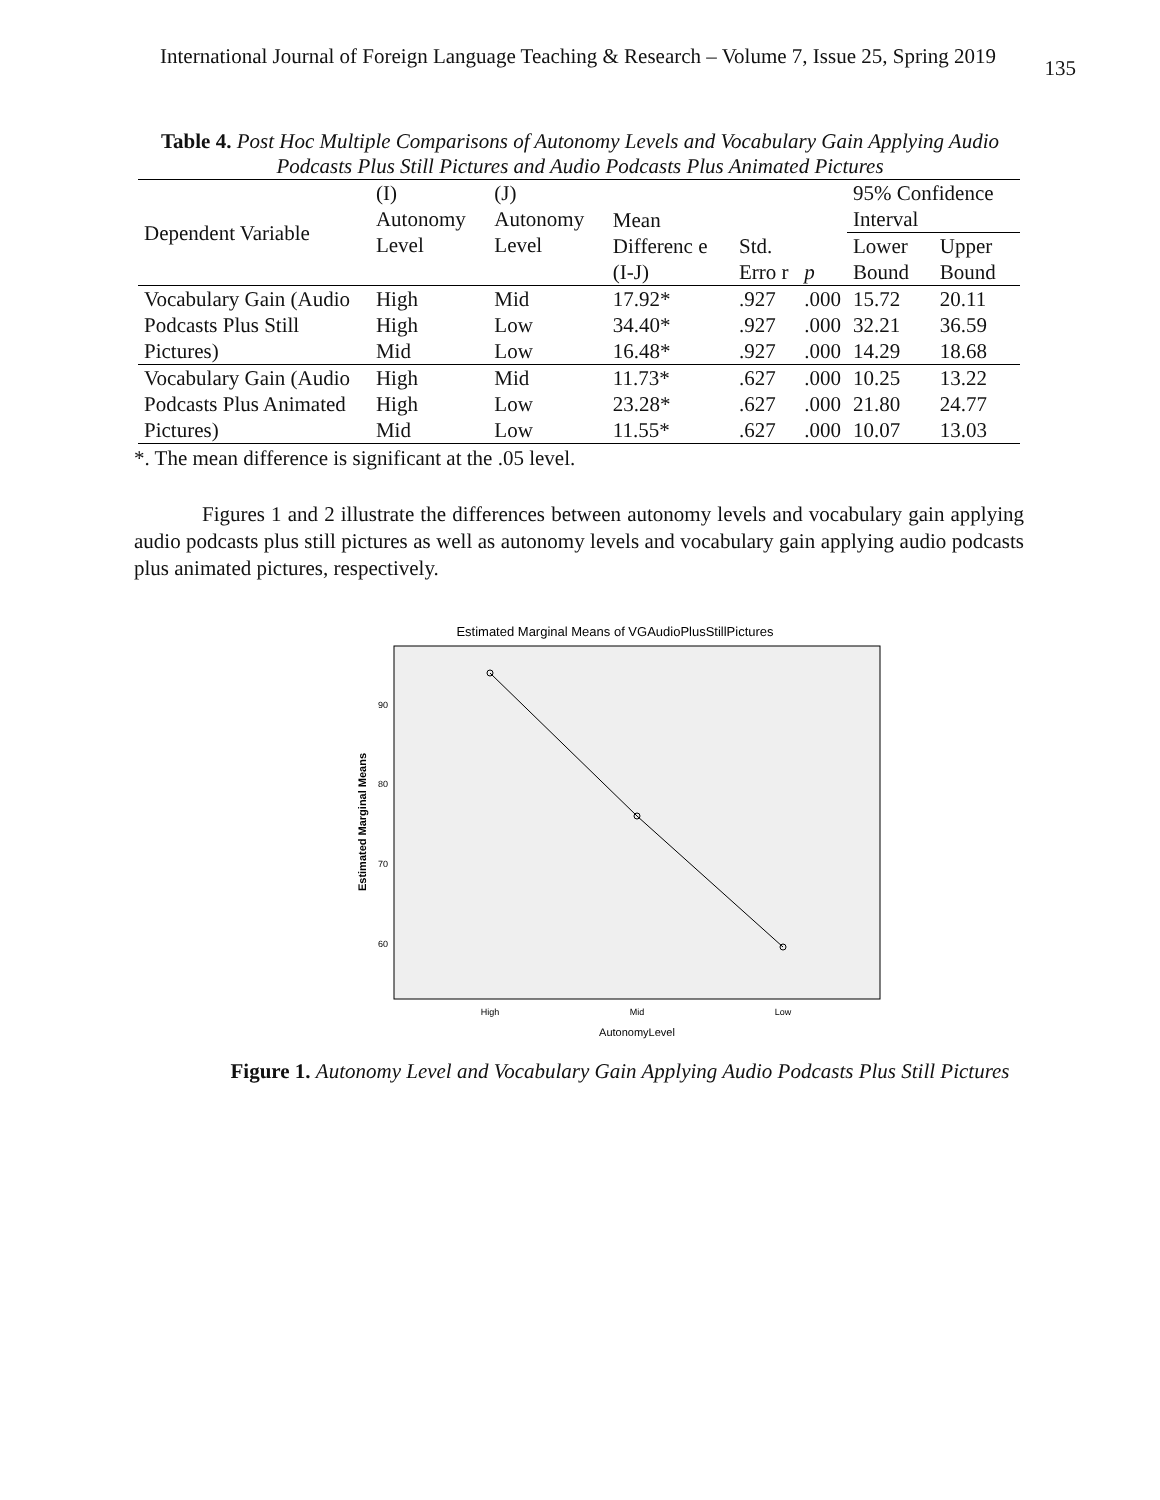International Journal of Foreign Language Teaching & Research – Volume 7, Issue 25, Spring 2019 135
Table 4. Post Hoc Multiple Comparisons of Autonomy Levels and Vocabulary Gain Applying Audio Podcasts Plus Still Pictures and Audio Podcasts Plus Animated Pictures
| Dependent Variable | (I) Autonomy Level | (J) Autonomy Level | Mean Differenc e (I-J) | Std. Erro r | p | 95% Confidence Interval | |
| --- | --- | --- | --- | --- | --- | --- | --- |
| | | | | | | Lower Bound | Upper Bound |
| Vocabulary Gain (Audio Podcasts Plus Still Pictures) | High High Mid | Mid Low Low | 17.92* 34.40* 16.48* | .927 .927 .927 | .000 .000 .000 | 15.72 32.21 14.29 | 20.11 36.59 18.68 |
| Vocabulary Gain (Audio Podcasts Plus Animated Pictures) | High High Mid | Mid Low Low | 11.73* 23.28* 11.55* | .627 .627 .627 | .000 .000 .000 | 10.25 21.80 10.07 | 13.22 24.77 13.03 |
*. The mean difference is significant at the .05 level.
Figures 1 and 2 illustrate the differences between autonomy levels and vocabulary gain applying audio podcasts plus still pictures as well as autonomy levels and vocabulary gain applying audio podcasts plus animated pictures, respectively.
Estimated Marginal Means of VGAudioPlusStillPictures
Estimated Marginal Means
90
80
70
60
High
Mid
Low
AutonomyLevel
Figure 1. Autonomy Level and Vocabulary Gain Applying Audio Podcasts Plus Still Pictures